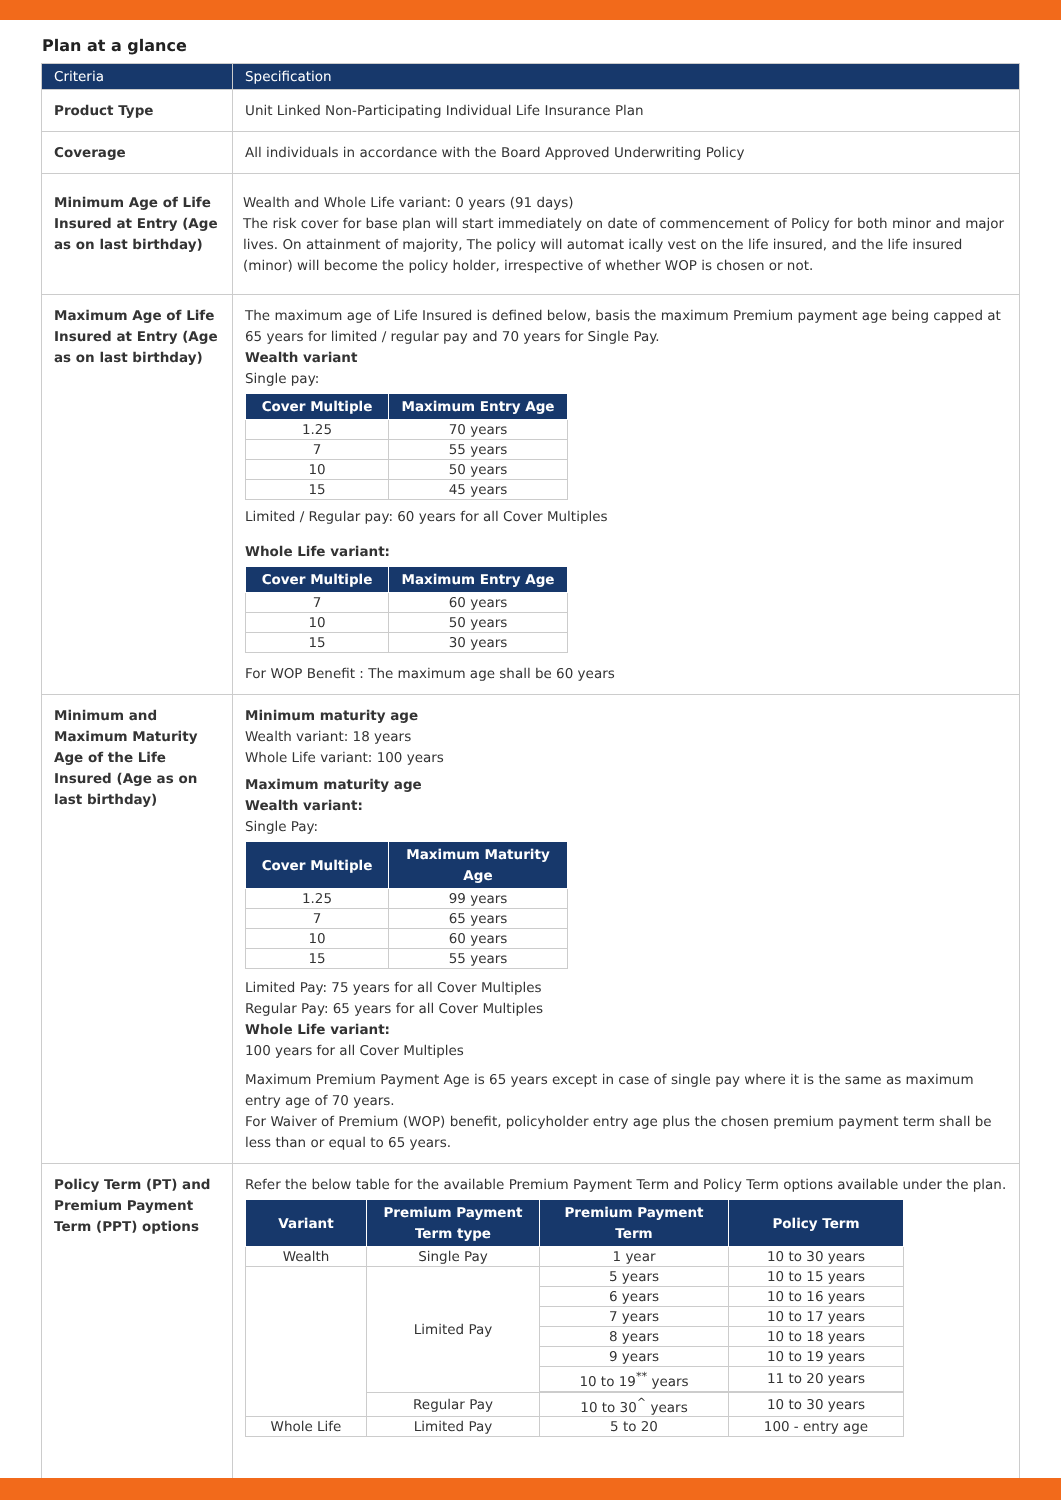Plan at a glance
| Criteria | Specification |
| --- | --- |
| Product Type | Unit Linked Non-Participating Individual Life Insurance Plan |
| Coverage | All individuals in accordance with the Board Approved Underwriting Policy |
| Minimum Age of Life Insured at Entry (Age as on last birthday) | Wealth and Whole Life variant: 0 years (91 days) The risk cover for base plan will start immediately on date of commencement of Policy for both minor and major lives. On attainment of majority, The policy will automat ically vest on the life insured, and the life insured (minor) will become the policy holder, irrespective of whether WOP is chosen or not. |
| Maximum Age of Life Insured at Entry (Age as on last birthday) | The maximum age of Life Insured is defined below, basis the maximum Premium payment age being capped at 65 years for limited / regular pay and 70 years for Single Pay. Wealth variant Single pay: / Cover Multiple / Maximum Entry Age / / --- / --- / / 1.25 / 70 years / / 7 / 55 years / / 10 / 50 years / / 15 / 45 years / Limited / Regular pay: 60 years for all Cover Multiples Whole Life variant: / Cover Multiple / Maximum Entry Age / / --- / --- / / 7 / 60 years / / 10 / 50 years / / 15 / 30 years / For WOP Benefit : The maximum age shall be 60 years |
| Minimum and Maximum Maturity Age of the Life Insured (Age as on last birthday) | Minimum maturity age Wealth variant: 18 years Whole Life variant: 100 years Maximum maturity age Wealth variant: Single Pay: / Cover Multiple / Maximum Maturity Age / / --- / --- / / 1.25 / 99 years / / 7 / 65 years / / 10 / 60 years / / 15 / 55 years / Limited Pay: 75 years for all Cover Multiples Regular Pay: 65 years for all Cover Multiples Whole Life variant: 100 years for all Cover Multiples Maximum Premium Payment Age is 65 years except in case of single pay where it is the same as maximum entry age of 70 years. For Waiver of Premium (WOP) benefit, policyholder entry age plus the chosen premium payment term shall be less than or equal to 65 years. |
| Policy Term (PT) and Premium Payment Term (PPT) options | Refer the below table for the available Premium Payment Term and Policy Term options available under the plan. / Variant / Premium Payment Term type / Premium Payment Term / Policy Term / / --- / --- / --- / --- / / Wealth / Single Pay / 1 year / 10 to 30 years / / / Limited Pay / 5 years / 10 to 15 years / / / / 6 years / 10 to 16 years / / / / 7 years / 10 to 17 years / / / / 8 years / 10 to 18 years / / / / 9 years / 10 to 19 years / / / / 10 to 19<sup>**</sup> years / 11 to 20 years / / / Regular Pay / 10 to 30<sup>^</sup> years / 10 to 30 years / / Whole Life / Limited Pay / 5 to 20 / 100 - entry age / |